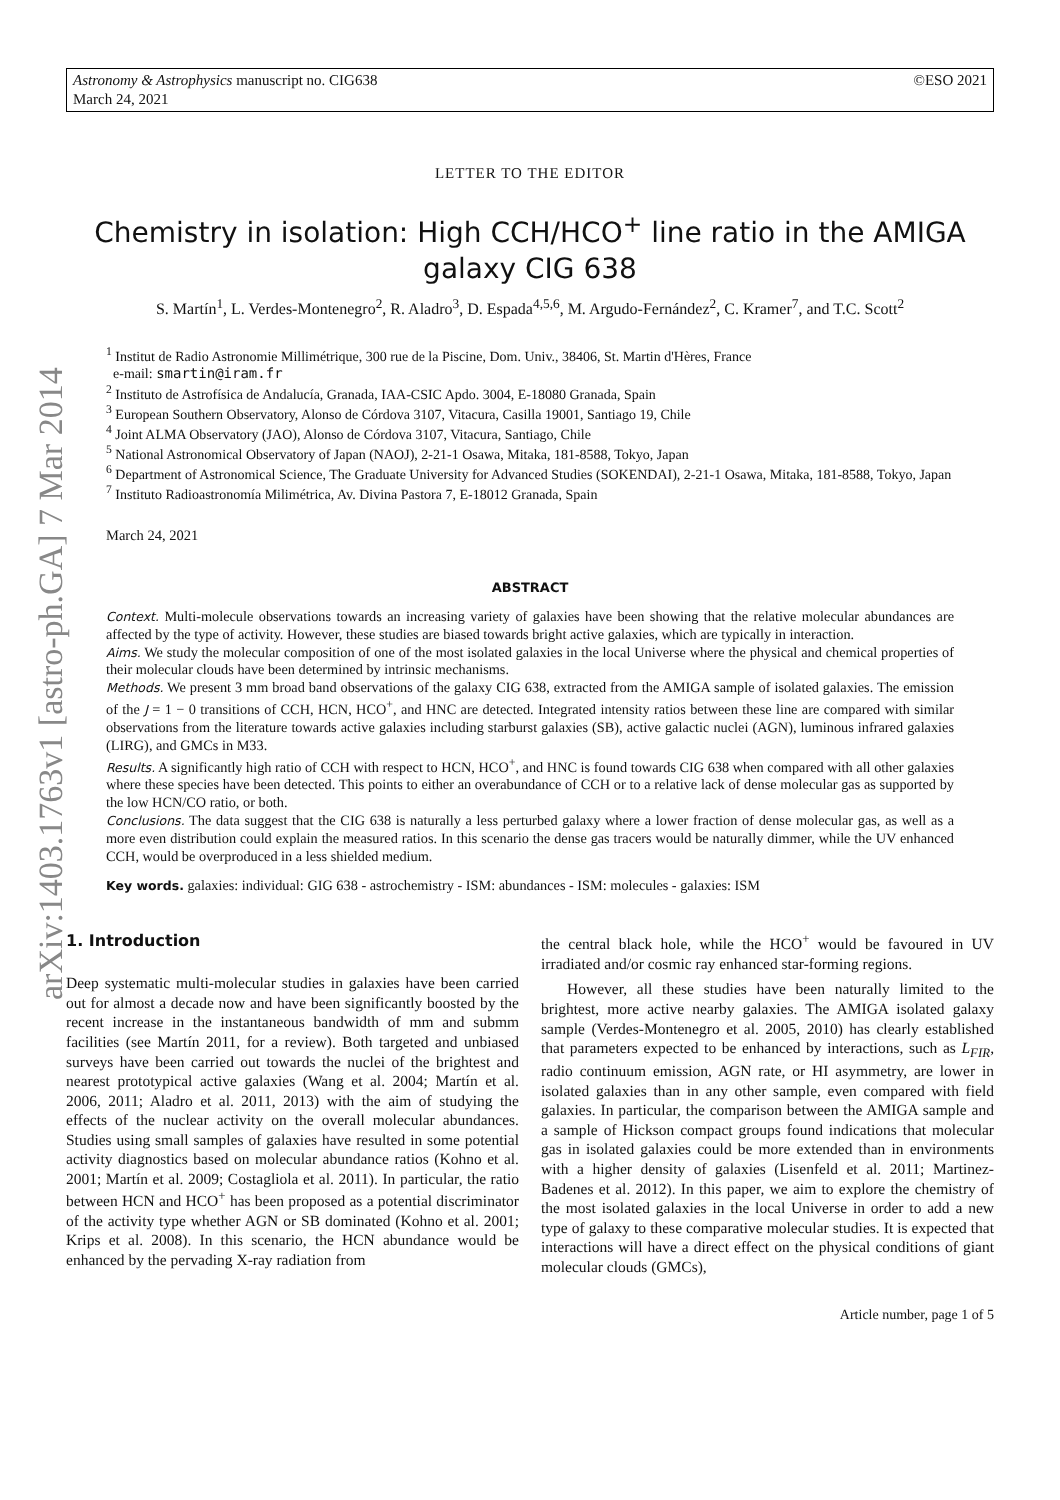arXiv:1403.1763v1 [astro-ph.GA] 7 Mar 2014
Astronomy & Astrophysics manuscript no. CIG638
March 24, 2021
©ESO 2021
LETTER TO THE EDITOR
Chemistry in isolation: High CCH/HCO<sup>+</sup> line ratio in the AMIGA galaxy CIG 638
S. Martín<sup>1</sup>, L. Verdes-Montenegro<sup>2</sup>, R. Aladro<sup>3</sup>, D. Espada<sup>4,5,6</sup>, M. Argudo-Fernández<sup>2</sup>, C. Kramer<sup>7</sup>, and T.C. Scott<sup>2</sup>
<sup>1</sup> Institut de Radio Astronomie Millimétrique, 300 rue de la Piscine, Dom. Univ., 38406, St. Martin d'Hères, France
e-mail: smartin@iram.fr
<sup>2</sup> Instituto de Astrofísica de Andalucía, Granada, IAA-CSIC Apdo. 3004, E-18080 Granada, Spain
<sup>3</sup> European Southern Observatory, Alonso de Córdova 3107, Vitacura, Casilla 19001, Santiago 19, Chile
<sup>4</sup> Joint ALMA Observatory (JAO), Alonso de Córdova 3107, Vitacura, Santiago, Chile
<sup>5</sup> National Astronomical Observatory of Japan (NAOJ), 2-21-1 Osawa, Mitaka, 181-8588, Tokyo, Japan
<sup>6</sup> Department of Astronomical Science, The Graduate University for Advanced Studies (SOKENDAI), 2-21-1 Osawa, Mitaka, 181-8588, Tokyo, Japan
<sup>7</sup> Instituto Radioastronomía Milimétrica, Av. Divina Pastora 7, E-18012 Granada, Spain
March 24, 2021
ABSTRACT
Context. Multi-molecule observations towards an increasing variety of galaxies have been showing that the relative molecular abundances are affected by the type of activity. However, these studies are biased towards bright active galaxies, which are typically in interaction.
Aims. We study the molecular composition of one of the most isolated galaxies in the local Universe where the physical and chemical properties of their molecular clouds have been determined by intrinsic mechanisms.
Methods. We present 3 mm broad band observations of the galaxy CIG 638, extracted from the AMIGA sample of isolated galaxies. The emission of the J = 1 − 0 transitions of CCH, HCN, HCO<sup>+</sup>, and HNC are detected. Integrated intensity ratios between these line are compared with similar observations from the literature towards active galaxies including starburst galaxies (SB), active galactic nuclei (AGN), luminous infrared galaxies (LIRG), and GMCs in M33.
Results. A significantly high ratio of CCH with respect to HCN, HCO<sup>+</sup>, and HNC is found towards CIG 638 when compared with all other galaxies where these species have been detected. This points to either an overabundance of CCH or to a relative lack of dense molecular gas as supported by the low HCN/CO ratio, or both.
Conclusions. The data suggest that the CIG 638 is naturally a less perturbed galaxy where a lower fraction of dense molecular gas, as well as a more even distribution could explain the measured ratios. In this scenario the dense gas tracers would be naturally dimmer, while the UV enhanced CCH, would be overproduced in a less shielded medium.
Key words. galaxies: individual: GIG 638 - astrochemistry - ISM: abundances - ISM: molecules - galaxies: ISM
1. Introduction
Deep systematic multi-molecular studies in galaxies have been carried out for almost a decade now and have been significantly boosted by the recent increase in the instantaneous bandwidth of mm and submm facilities (see Martín 2011, for a review). Both targeted and unbiased surveys have been carried out towards the nuclei of the brightest and nearest prototypical active galaxies (Wang et al. 2004; Martín et al. 2006, 2011; Aladro et al. 2011, 2013) with the aim of studying the effects of the nuclear activity on the overall molecular abundances. Studies using small samples of galaxies have resulted in some potential activity diagnostics based on molecular abundance ratios (Kohno et al. 2001; Martín et al. 2009; Costagliola et al. 2011). In particular, the ratio between HCN and HCO<sup>+</sup> has been proposed as a potential discriminator of the activity type whether AGN or SB dominated (Kohno et al. 2001; Krips et al. 2008). In this scenario, the HCN abundance would be enhanced by the pervading X-ray radiation from
the central black hole, while the HCO<sup>+</sup> would be favoured in UV irradiated and/or cosmic ray enhanced star-forming regions.
However, all these studies have been naturally limited to the brightest, more active nearby galaxies. The AMIGA isolated galaxy sample (Verdes-Montenegro et al. 2005, 2010) has clearly established that parameters expected to be enhanced by interactions, such as L<sub>FIR</sub>, radio continuum emission, AGN rate, or HI asymmetry, are lower in isolated galaxies than in any other sample, even compared with field galaxies. In particular, the comparison between the AMIGA sample and a sample of Hickson compact groups found indications that molecular gas in isolated galaxies could be more extended than in environments with a higher density of galaxies (Lisenfeld et al. 2011; Martinez-Badenes et al. 2012). In this paper, we aim to explore the chemistry of the most isolated galaxies in the local Universe in order to add a new type of galaxy to these comparative molecular studies. It is expected that interactions will have a direct effect on the physical conditions of giant molecular clouds (GMCs),
Article number, page 1 of 5